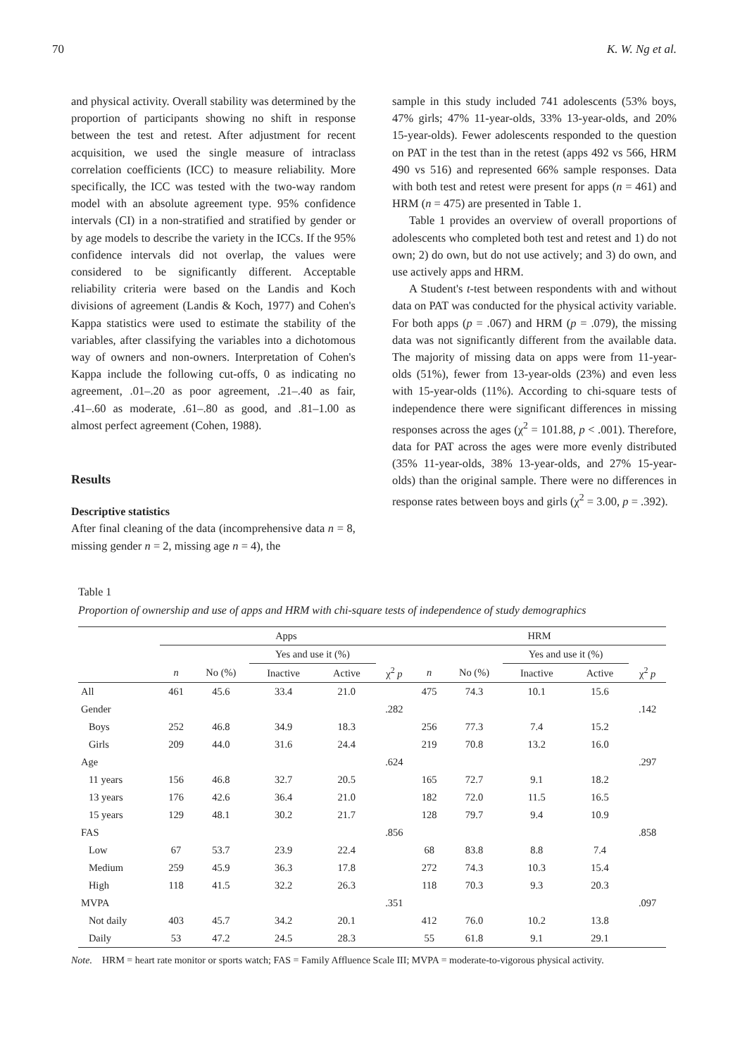70 K. W. Ng et al.
and physical activity. Overall stability was determined by the proportion of participants showing no shift in response between the test and retest. After adjustment for recent acquisition, we used the single measure of intraclass correlation coefficients (ICC) to measure reliability. More specifically, the ICC was tested with the two-way random model with an absolute agreement type. 95% confidence intervals (CI) in a non-stratified and stratified by gender or by age models to describe the variety in the ICCs. If the 95% confidence intervals did not overlap, the values were considered to be significantly different. Acceptable reliability criteria were based on the Landis and Koch divisions of agreement (Landis & Koch, 1977) and Cohen's Kappa statistics were used to estimate the stability of the variables, after classifying the variables into a dichotomous way of owners and non-owners. Interpretation of Cohen's Kappa include the following cut-offs, 0 as indicating no agreement, .01–.20 as poor agreement, .21–.40 as fair, .41–.60 as moderate, .61–.80 as good, and .81–1.00 as almost perfect agreement (Cohen, 1988).
Results
Descriptive statistics
After final cleaning of the data (incomprehensive data n = 8, missing gender n = 2, missing age n = 4), the
sample in this study included 741 adolescents (53% boys, 47% girls; 47% 11-year-olds, 33% 13-year-olds, and 20% 15-year-olds). Fewer adolescents responded to the question on PAT in the test than in the retest (apps 492 vs 566, HRM 490 vs 516) and represented 66% sample responses. Data with both test and retest were present for apps (n = 461) and HRM (n = 475) are presented in Table 1.
Table 1 provides an overview of overall proportions of adolescents who completed both test and retest and 1) do not own; 2) do own, but do not use actively; and 3) do own, and use actively apps and HRM.
A Student's t-test between respondents with and without data on PAT was conducted for the physical activity variable. For both apps (p = .067) and HRM (p = .079), the missing data was not significantly different from the available data. The majority of missing data on apps were from 11-year-olds (51%), fewer from 13-year-olds (23%) and even less with 15-year-olds (11%). According to chi-square tests of independence there were significant differences in missing responses across the ages (χ<sup>2</sup> = 101.88, p < .001). Therefore, data for PAT across the ages were more evenly distributed (35% 11-year-olds, 38% 13-year-olds, and 27% 15-year-olds) than the original sample. There were no differences in response rates between boys and girls (χ<sup>2</sup> = 3.00, p = .392).
Table 1
Proportion of ownership and use of apps and HRM with chi-square tests of independence of study demographics
| | Apps | | | | | HRM | | | | |
| --- | --- | --- | --- | --- | --- | --- | --- | --- | --- | --- |
| | | | Yes and use it (%) | | | | | Yes and use it (%) | | |
| | n | No (%) | Inactive | Active | χ<sup>2</sup> p | n | No (%) | Inactive | Active | χ<sup>2</sup> p |
| All | 461 | 45.6 | 33.4 | 21.0 | | 475 | 74.3 | 10.1 | 15.6 | |
| Gender | | | | | .282 | | | | | .142 |
| Boys | 252 | 46.8 | 34.9 | 18.3 | | 256 | 77.3 | 7.4 | 15.2 | |
| Girls | 209 | 44.0 | 31.6 | 24.4 | | 219 | 70.8 | 13.2 | 16.0 | |
| Age | | | | | .624 | | | | | .297 |
| 11 years | 156 | 46.8 | 32.7 | 20.5 | | 165 | 72.7 | 9.1 | 18.2 | |
| 13 years | 176 | 42.6 | 36.4 | 21.0 | | 182 | 72.0 | 11.5 | 16.5 | |
| 15 years | 129 | 48.1 | 30.2 | 21.7 | | 128 | 79.7 | 9.4 | 10.9 | |
| FAS | | | | | .856 | | | | | .858 |
| Low | 67 | 53.7 | 23.9 | 22.4 | | 68 | 83.8 | 8.8 | 7.4 | |
| Medium | 259 | 45.9 | 36.3 | 17.8 | | 272 | 74.3 | 10.3 | 15.4 | |
| High | 118 | 41.5 | 32.2 | 26.3 | | 118 | 70.3 | 9.3 | 20.3 | |
| MVPA | | | | | .351 | | | | | .097 |
| Not daily | 403 | 45.7 | 34.2 | 20.1 | | 412 | 76.0 | 10.2 | 13.8 | |
| Daily | 53 | 47.2 | 24.5 | 28.3 | | 55 | 61.8 | 9.1 | 29.1 | |
Note. HRM = heart rate monitor or sports watch; FAS = Family Affluence Scale III; MVPA = moderate-to-vigorous physical activity.